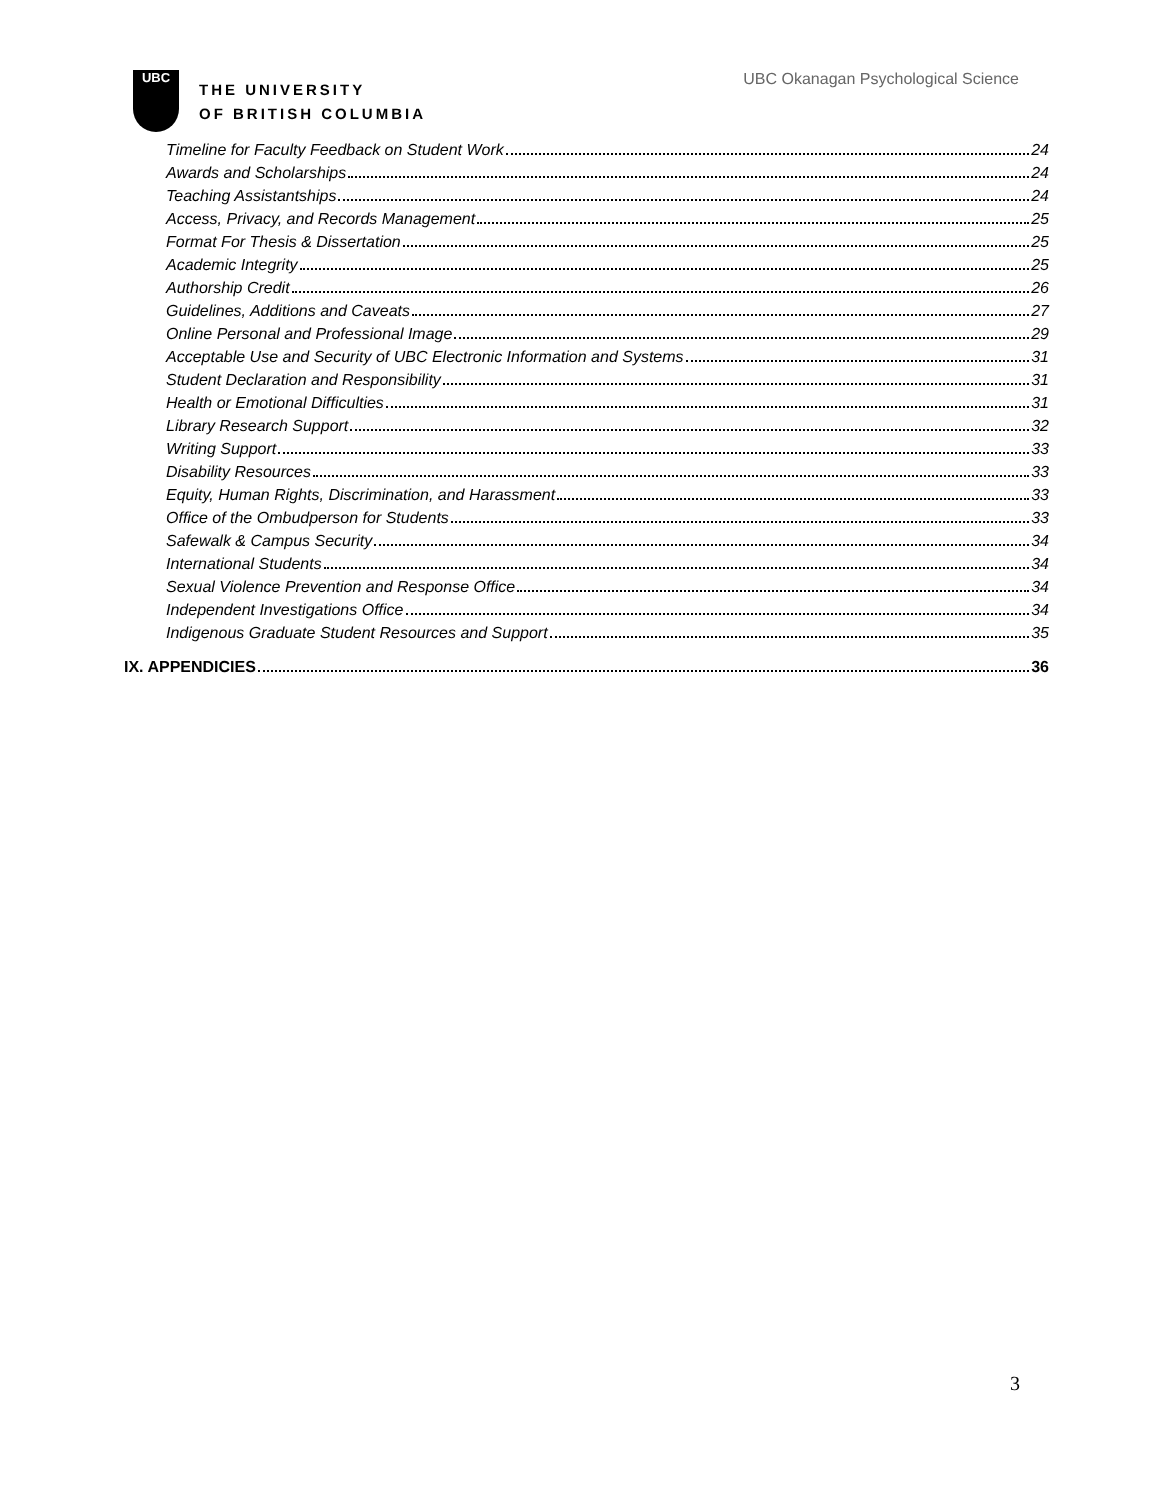UBC
THE UNIVERSITY
OF BRITISH COLUMBIA
UBC Okanagan Psychological Science
Timeline for Faculty Feedback on Student Work 24
Awards and Scholarships 24
Teaching Assistantships 24
Access, Privacy, and Records Management 25
Format For Thesis & Dissertation 25
Academic Integrity 25
Authorship Credit 26
Guidelines, Additions and Caveats 27
Online Personal and Professional Image 29
Acceptable Use and Security of UBC Electronic Information and Systems 31
Student Declaration and Responsibility 31
Health or Emotional Difficulties 31
Library Research Support 32
Writing Support 33
Disability Resources 33
Equity, Human Rights, Discrimination, and Harassment 33
Office of the Ombudperson for Students 33
Safewalk & Campus Security 34
International Students 34
Sexual Violence Prevention and Response Office 34
Independent Investigations Office 34
Indigenous Graduate Student Resources and Support 35
IX. APPENDICIES 36
3